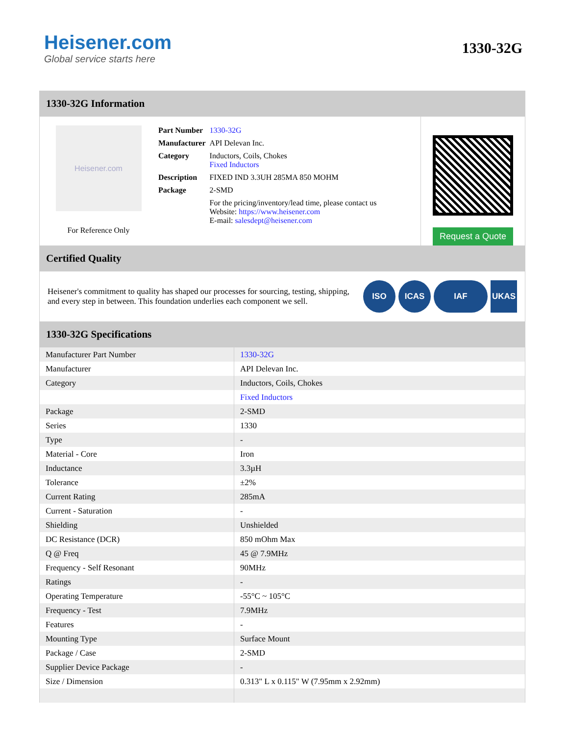Heisener.com
Global service starts here
1330-32G
1330-32G Information
Heisener.com
For Reference Only
| Part Number | 1330-32G |
| Manufacturer | API Delevan Inc. |
| Category | Inductors, Coils, Chokes Fixed Inductors |
| Description | FIXED IND 3.3UH 285MA 850 MOHM |
| Package | 2-SMD |
| | For the pricing/inventory/lead time, please contact us Website: https://www.heisener.com E-mail: salesdept@heisener.com |
Request a Quote
Certified Quality
Heisener's commitment to quality has shaped our processes for sourcing, testing, shipping, and every step in between. This foundation underlies each component we sell.
ISO ICAS IAF UKAS
1330-32G Specifications
| Manufacturer Part Number | 1330-32G |
| Manufacturer | API Delevan Inc. |
| Category | Inductors, Coils, Chokes |
| | Fixed Inductors |
| Package | 2-SMD |
| Series | 1330 |
| Type | - |
| Material - Core | Iron |
| Inductance | 3.3µH |
| Tolerance | ±2% |
| Current Rating | 285mA |
| Current - Saturation | - |
| Shielding | Unshielded |
| DC Resistance (DCR) | 850 mOhm Max |
| Q @ Freq | 45 @ 7.9MHz |
| Frequency - Self Resonant | 90MHz |
| Ratings | - |
| Operating Temperature | -55°C ~ 105°C |
| Frequency - Test | 7.9MHz |
| Features | - |
| Mounting Type | Surface Mount |
| Package / Case | 2-SMD |
| Supplier Device Package | - |
| Size / Dimension | 0.313" L x 0.115" W (7.95mm x 2.92mm) |